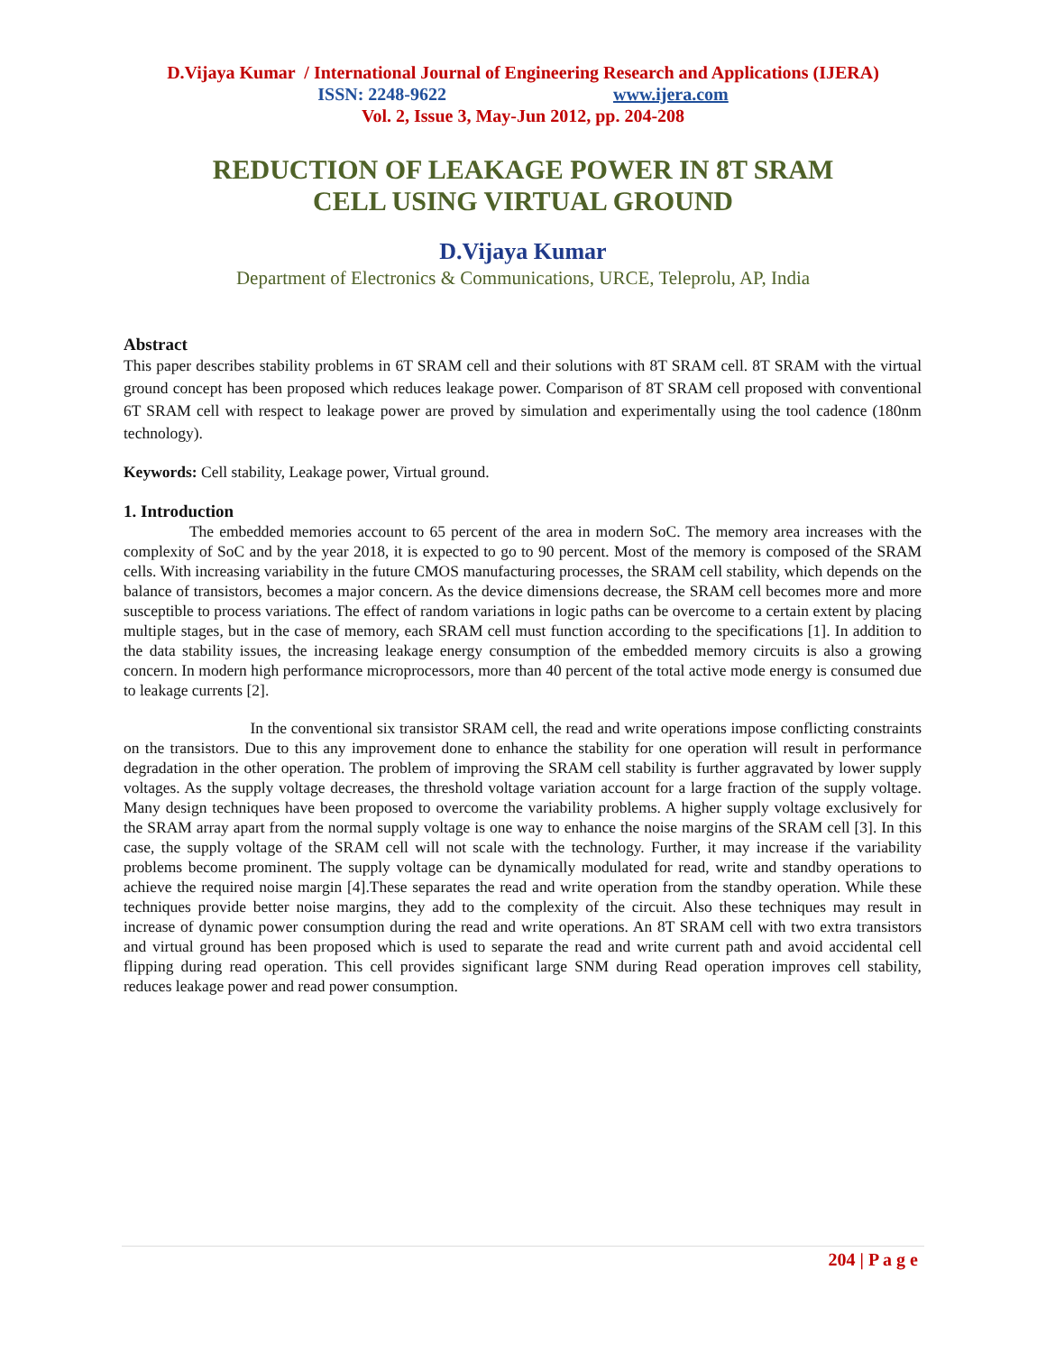D.Vijaya Kumar / International Journal of Engineering Research and Applications (IJERA)
ISSN: 2248-9622 www.ijera.com
Vol. 2, Issue 3, May-Jun 2012, pp. 204-208
REDUCTION OF LEAKAGE POWER IN 8T SRAM
CELL USING VIRTUAL GROUND
D.Vijaya Kumar
Department of Electronics & Communications, URCE, Teleprolu, AP, India
Abstract
This paper describes stability problems in 6T SRAM cell and their solutions with 8T SRAM cell. 8T SRAM with the virtual ground concept has been proposed which reduces leakage power. Comparison of 8T SRAM cell proposed with conventional 6T SRAM cell with respect to leakage power are proved by simulation and experimentally using the tool cadence (180nm technology).
Keywords: Cell stability, Leakage power, Virtual ground.
1. Introduction
The embedded memories account to 65 percent of the area in modern SoC. The memory area increases with the complexity of SoC and by the year 2018, it is expected to go to 90 percent. Most of the memory is composed of the SRAM cells. With increasing variability in the future CMOS manufacturing processes, the SRAM cell stability, which depends on the balance of transistors, becomes a major concern. As the device dimensions decrease, the SRAM cell becomes more and more susceptible to process variations. The effect of random variations in logic paths can be overcome to a certain extent by placing multiple stages, but in the case of memory, each SRAM cell must function according to the specifications [1]. In addition to the data stability issues, the increasing leakage energy consumption of the embedded memory circuits is also a growing concern. In modern high performance microprocessors, more than 40 percent of the total active mode energy is consumed due to leakage currents [2].
In the conventional six transistor SRAM cell, the read and write operations impose conflicting constraints on the transistors. Due to this any improvement done to enhance the stability for one operation will result in performance degradation in the other operation. The problem of improving the SRAM cell stability is further aggravated by lower supply voltages. As the supply voltage decreases, the threshold voltage variation account for a large fraction of the supply voltage. Many design techniques have been proposed to overcome the variability problems. A higher supply voltage exclusively for the SRAM array apart from the normal supply voltage is one way to enhance the noise margins of the SRAM cell [3]. In this case, the supply voltage of the SRAM cell will not scale with the technology. Further, it may increase if the variability problems become prominent. The supply voltage can be dynamically modulated for read, write and standby operations to achieve the required noise margin [4].These separates the read and write operation from the standby operation. While these techniques provide better noise margins, they add to the complexity of the circuit. Also these techniques may result in increase of dynamic power consumption during the read and write operations. An 8T SRAM cell with two extra transistors and virtual ground has been proposed which is used to separate the read and write current path and avoid accidental cell flipping during read operation. This cell provides significant large SNM during Read operation improves cell stability, reduces leakage power and read power consumption.
204 | P a g e